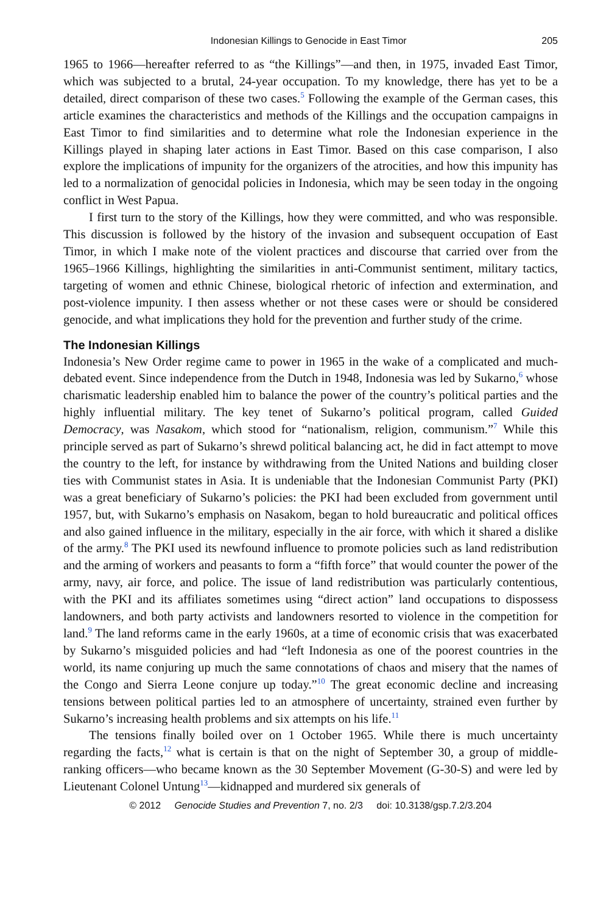Indonesian Killings to Genocide in East Timor 205
1965 to 1966—hereafter referred to as “the Killings”—and then, in 1975, invaded East Timor, which was subjected to a brutal, 24-year occupation. To my knowledge, there has yet to be a detailed, direct comparison of these two cases.<sup>5</sup> Following the example of the German cases, this article examines the characteristics and methods of the Killings and the occupation campaigns in East Timor to find similarities and to determine what role the Indonesian experience in the Killings played in shaping later actions in East Timor. Based on this case comparison, I also explore the implications of impunity for the organizers of the atrocities, and how this impunity has led to a normalization of genocidal policies in Indonesia, which may be seen today in the ongoing conflict in West Papua.
I first turn to the story of the Killings, how they were committed, and who was responsible. This discussion is followed by the history of the invasion and subsequent occupation of East Timor, in which I make note of the violent practices and discourse that carried over from the 1965–1966 Killings, highlighting the similarities in anti-Communist sentiment, military tactics, targeting of women and ethnic Chinese, biological rhetoric of infection and extermination, and post-violence impunity. I then assess whether or not these cases were or should be considered genocide, and what implications they hold for the prevention and further study of the crime.
The Indonesian Killings
Indonesia’s New Order regime came to power in 1965 in the wake of a complicated and much-debated event. Since independence from the Dutch in 1948, Indonesia was led by Sukarno,<sup>6</sup> whose charismatic leadership enabled him to balance the power of the country’s political parties and the highly influential military. The key tenet of Sukarno’s political program, called Guided Democracy, was Nasakom, which stood for “nationalism, religion, communism.”<sup>7</sup> While this principle served as part of Sukarno’s shrewd political balancing act, he did in fact attempt to move the country to the left, for instance by withdrawing from the United Nations and building closer ties with Communist states in Asia. It is undeniable that the Indonesian Communist Party (PKI) was a great beneficiary of Sukarno’s policies: the PKI had been excluded from government until 1957, but, with Sukarno’s emphasis on Nasakom, began to hold bureaucratic and political offices and also gained influence in the military, especially in the air force, with which it shared a dislike of the army.<sup>8</sup> The PKI used its newfound influence to promote policies such as land redistribution and the arming of workers and peasants to form a “fifth force” that would counter the power of the army, navy, air force, and police. The issue of land redistribution was particularly contentious, with the PKI and its affiliates sometimes using “direct action” land occupations to dispossess landowners, and both party activists and landowners resorted to violence in the competition for land.<sup>9</sup> The land reforms came in the early 1960s, at a time of economic crisis that was exacerbated by Sukarno’s misguided policies and had “left Indonesia as one of the poorest countries in the world, its name conjuring up much the same connotations of chaos and misery that the names of the Congo and Sierra Leone conjure up today.”<sup>10</sup> The great economic decline and increasing tensions between political parties led to an atmosphere of uncertainty, strained even further by Sukarno’s increasing health problems and six attempts on his life.<sup>11</sup>
The tensions finally boiled over on 1 October 1965. While there is much uncertainty regarding the facts,<sup>12</sup> what is certain is that on the night of September 30, a group of middle-ranking officers—who became known as the 30 September Movement (G-30-S) and were led by Lieutenant Colonel Untung<sup>13</sup>—kidnapped and murdered six generals of
© 2012 Genocide Studies and Prevention 7, no. 2/3 doi: 10.3138/gsp.7.2/3.204